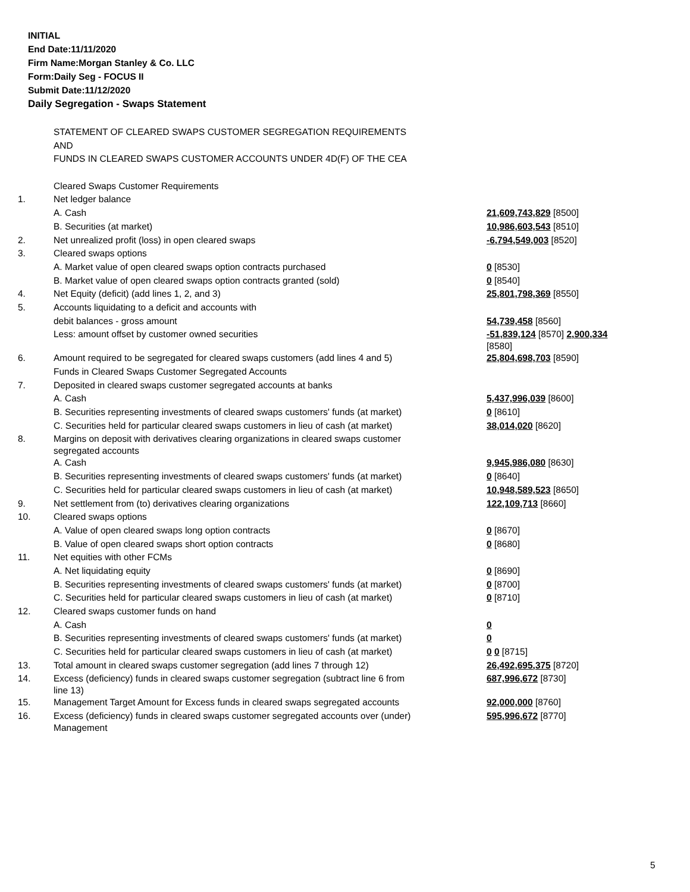INITIAL
End Date:11/11/2020
Firm Name:Morgan Stanley & Co. LLC
Form:Daily Seg - FOCUS II
Submit Date:11/12/2020
Daily Segregation - Swaps Statement
| | STATEMENT OF CLEARED SWAPS CUSTOMER SEGREGATION REQUIREMENTS | |
| | AND | |
| | FUNDS IN CLEARED SWAPS CUSTOMER ACCOUNTS UNDER 4D(F) OF THE CEA | |
| | Cleared Swaps Customer Requirements | |
| 1. | Net ledger balance | |
| | A. Cash | 21,609,743,829 [8500] |
| | B. Securities (at market) | 10,986,603,543 [8510] |
| 2. | Net unrealized profit (loss) in open cleared swaps | -6,794,549,003 [8520] |
| 3. | Cleared swaps options | |
| | A. Market value of open cleared swaps option contracts purchased | 0 [8530] |
| | B. Market value of open cleared swaps option contracts granted (sold) | 0 [8540] |
| 4. | Net Equity (deficit) (add lines 1, 2, and 3) | 25,801,798,369 [8550] |
| 5. | Accounts liquidating to a deficit and accounts with | |
| | debit balances - gross amount | 54,739,458 [8560] |
| | Less: amount offset by customer owned securities | -51,839,124 [8570] 2,900,334 [8580] |
| 6. | Amount required to be segregated for cleared swaps customers (add lines 4 and 5) | 25,804,698,703 [8590] |
| | Funds in Cleared Swaps Customer Segregated Accounts | |
| 7. | Deposited in cleared swaps customer segregated accounts at banks | |
| | A. Cash | 5,437,996,039 [8600] |
| | B. Securities representing investments of cleared swaps customers' funds (at market) | 0 [8610] |
| | C. Securities held for particular cleared swaps customers in lieu of cash (at market) | 38,014,020 [8620] |
| 8. | Margins on deposit with derivatives clearing organizations in cleared swaps customer segregated accounts | |
| | A. Cash | 9,945,986,080 [8630] |
| | B. Securities representing investments of cleared swaps customers' funds (at market) | 0 [8640] |
| | C. Securities held for particular cleared swaps customers in lieu of cash (at market) | 10,948,589,523 [8650] |
| 9. | Net settlement from (to) derivatives clearing organizations | 122,109,713 [8660] |
| 10. | Cleared swaps options | |
| | A. Value of open cleared swaps long option contracts | 0 [8670] |
| | B. Value of open cleared swaps short option contracts | 0 [8680] |
| 11. | Net equities with other FCMs | |
| | A. Net liquidating equity | 0 [8690] |
| | B. Securities representing investments of cleared swaps customers' funds (at market) | 0 [8700] |
| | C. Securities held for particular cleared swaps customers in lieu of cash (at market) | 0 [8710] |
| 12. | Cleared swaps customer funds on hand | |
| | A. Cash | 0 |
| | B. Securities representing investments of cleared swaps customers' funds (at market) | 0 |
| | C. Securities held for particular cleared swaps customers in lieu of cash (at market) | 0 0 [8715] |
| 13. | Total amount in cleared swaps customer segregation (add lines 7 through 12) | 26,492,695,375 [8720] |
| 14. | Excess (deficiency) funds in cleared swaps customer segregation (subtract line 6 from line 13) | 687,996,672 [8730] |
| 15. | Management Target Amount for Excess funds in cleared swaps segregated accounts | 92,000,000 [8760] |
| 16. | Excess (deficiency) funds in cleared swaps customer segregated accounts over (under) Management | 595,996,672 [8770] |
5